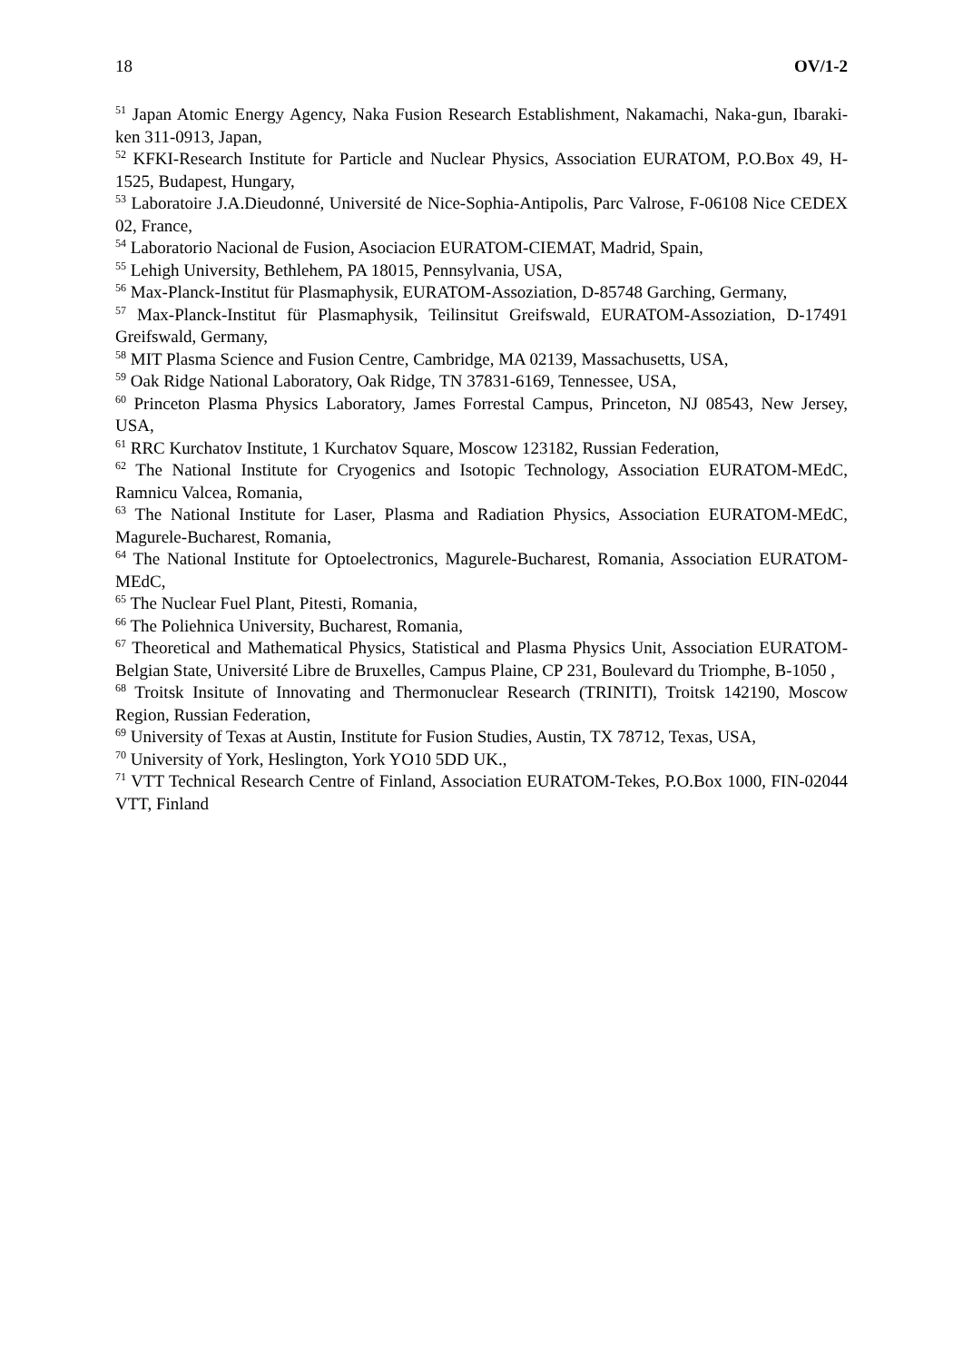18 OV/1-2
<sup>51</sup> Japan Atomic Energy Agency, Naka Fusion Research Establishment, Nakamachi, Naka-gun, Ibaraki-ken 311-0913, Japan,
<sup>52</sup> KFKI-Research Institute for Particle and Nuclear Physics, Association EURATOM, P.O.Box 49, H-1525, Budapest, Hungary,
<sup>53</sup> Laboratoire J.A.Dieudonné, Université de Nice-Sophia-Antipolis, Parc Valrose, F-06108 Nice CEDEX 02, France,
<sup>54</sup> Laboratorio Nacional de Fusion, Asociacion EURATOM-CIEMAT, Madrid, Spain,
<sup>55</sup> Lehigh University, Bethlehem, PA 18015, Pennsylvania, USA,
<sup>56</sup> Max-Planck-Institut für Plasmaphysik, EURATOM-Assoziation, D-85748 Garching, Germany,
<sup>57</sup> Max-Planck-Institut für Plasmaphysik, Teilinsitut Greifswald, EURATOM-Assoziation, D-17491 Greifswald, Germany,
<sup>58</sup> MIT Plasma Science and Fusion Centre, Cambridge, MA 02139, Massachusetts, USA,
<sup>59</sup> Oak Ridge National Laboratory, Oak Ridge, TN 37831-6169, Tennessee, USA,
<sup>60</sup> Princeton Plasma Physics Laboratory, James Forrestal Campus, Princeton, NJ 08543, New Jersey, USA,
<sup>61</sup> RRC Kurchatov Institute, 1 Kurchatov Square, Moscow 123182, Russian Federation,
<sup>62</sup> The National Institute for Cryogenics and Isotopic Technology, Association EURATOM-MEdC, Ramnicu Valcea, Romania,
<sup>63</sup> The National Institute for Laser, Plasma and Radiation Physics, Association EURATOM-MEdC, Magurele-Bucharest, Romania,
<sup>64</sup> The National Institute for Optoelectronics, Magurele-Bucharest, Romania, Association EURATOM-MEdC,
<sup>65</sup> The Nuclear Fuel Plant, Pitesti, Romania,
<sup>66</sup> The Poliehnica University, Bucharest, Romania,
<sup>67</sup> Theoretical and Mathematical Physics, Statistical and Plasma Physics Unit, Association EURATOM-Belgian State, Université Libre de Bruxelles, Campus Plaine, CP 231, Boulevard du Triomphe, B-1050 ,
<sup>68</sup> Troitsk Insitute of Innovating and Thermonuclear Research (TRINITI), Troitsk 142190, Moscow Region, Russian Federation,
<sup>69</sup> University of Texas at Austin, Institute for Fusion Studies, Austin, TX 78712, Texas, USA,
<sup>70</sup> University of York, Heslington, York YO10 5DD UK.,
<sup>71</sup> VTT Technical Research Centre of Finland, Association EURATOM-Tekes, P.O.Box 1000, FIN-02044 VTT, Finland